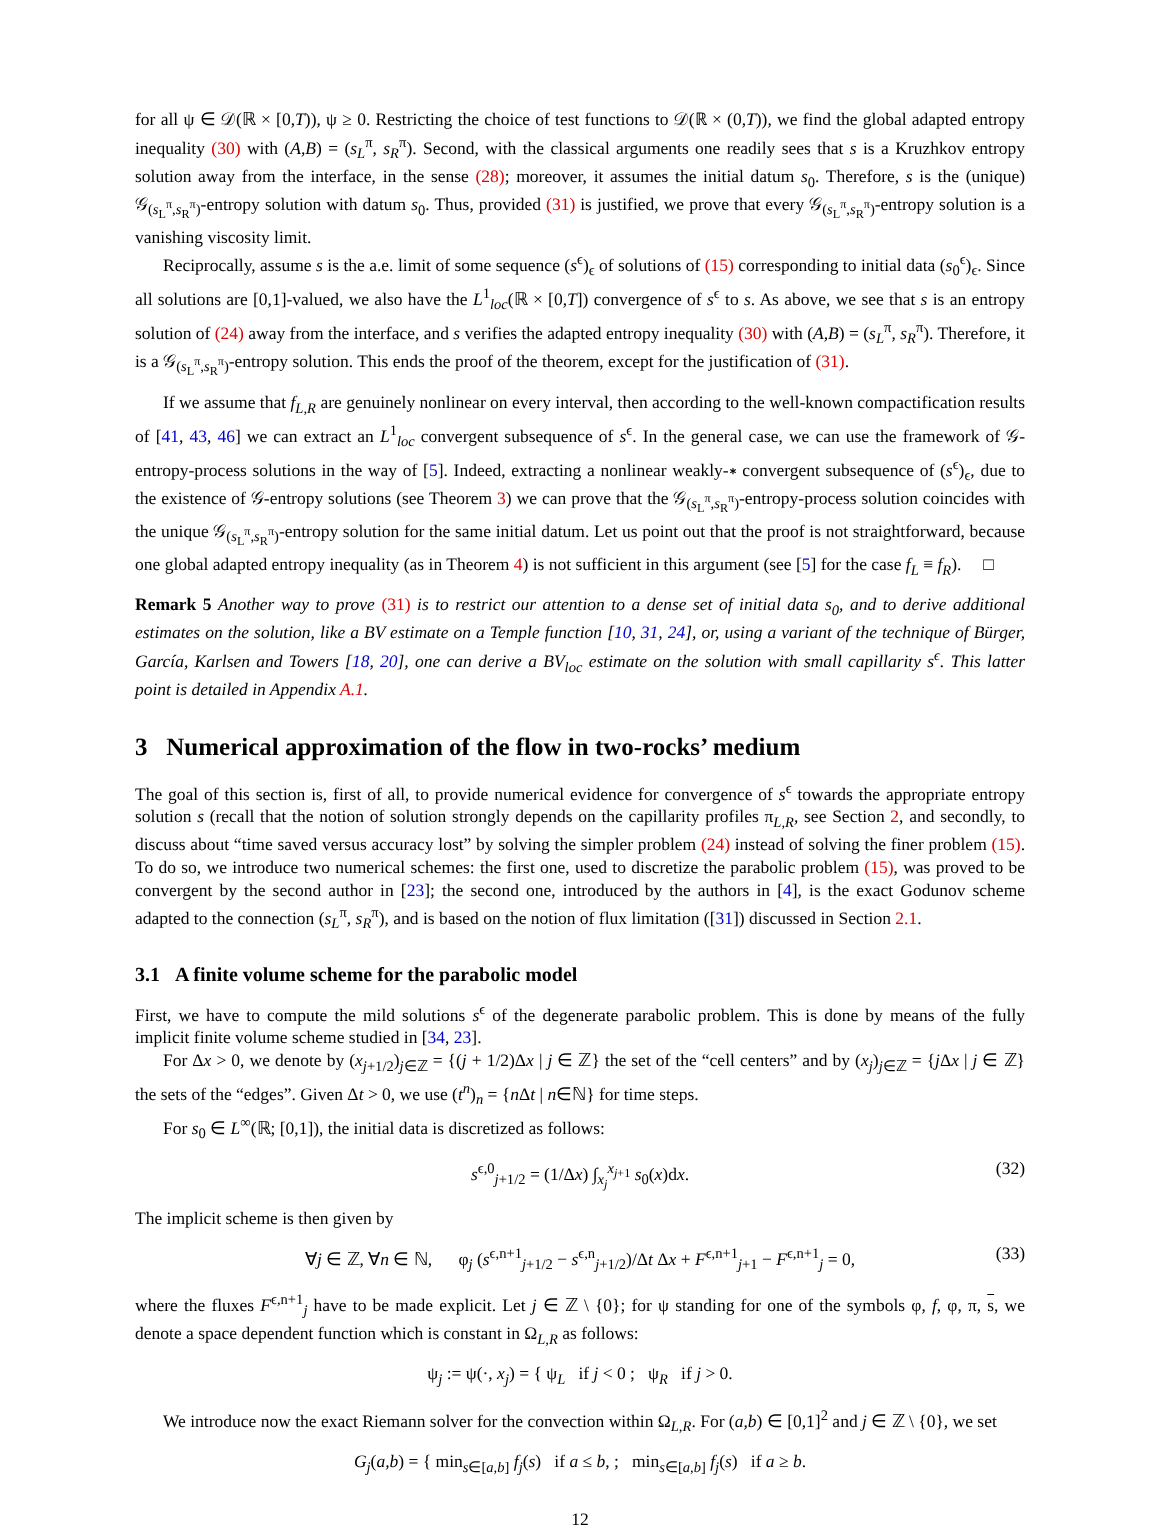for all ψ ∈ 𝒟(ℝ × [0,T)), ψ ≥ 0. Restricting the choice of test functions to 𝒟(ℝ × (0,T)), we find the global adapted entropy inequality (30) with (A,B) = (s<sub>L</sub><sup>π</sup>, s<sub>R</sub><sup>π</sup>). Second, with the classical arguments one readily sees that s is a Kruzhkov entropy solution away from the interface, in the sense (28); moreover, it assumes the initial datum s<sub>0</sub>. Therefore, s is the (unique) 𝒢<sub>(s<sub>L</sub><sup>π</sup>,s<sub>R</sub><sup>π</sup>)</sub>-entropy solution with datum s<sub>0</sub>. Thus, provided (31) is justified, we prove that every 𝒢<sub>(s<sub>L</sub><sup>π</sup>,s<sub>R</sub><sup>π</sup>)</sub>-entropy solution is a vanishing viscosity limit.
Reciprocally, assume s is the a.e. limit of some sequence (s<sup>ϵ</sup>)<sub>ϵ</sub> of solutions of (15) corresponding to initial data (s<sub>0</sub><sup>ϵ</sup>)<sub>ϵ</sub>. Since all solutions are [0,1]-valued, we also have the L<sup>1</sup><sub>loc</sub>(ℝ × [0,T]) convergence of s<sup>ϵ</sup> to s. As above, we see that s is an entropy solution of (24) away from the interface, and s verifies the adapted entropy inequality (30) with (A,B) = (s<sub>L</sub><sup>π</sup>, s<sub>R</sub><sup>π</sup>). Therefore, it is a 𝒢<sub>(s<sub>L</sub><sup>π</sup>,s<sub>R</sub><sup>π</sup>)</sub>-entropy solution. This ends the proof of the theorem, except for the justification of (31).
If we assume that f<sub>L,R</sub> are genuinely nonlinear on every interval, then according to the well-known compactification results of [41, 43, 46] we can extract an L<sup>1</sup><sub>loc</sub> convergent subsequence of s<sup>ϵ</sup>. In the general case, we can use the framework of 𝒢-entropy-process solutions in the way of [5]. Indeed, extracting a nonlinear weakly-∗ convergent subsequence of (s<sup>ϵ</sup>)<sub>ϵ</sub>, due to the existence of 𝒢-entropy solutions (see Theorem 3) we can prove that the 𝒢<sub>(s<sub>L</sub><sup>π</sup>,s<sub>R</sub><sup>π</sup>)</sub>-entropy-process solution coincides with the unique 𝒢<sub>(s<sub>L</sub><sup>π</sup>,s<sub>R</sub><sup>π</sup>)</sub>-entropy solution for the same initial datum. Let us point out that the proof is not straightforward, because one global adapted entropy inequality (as in Theorem 4) is not sufficient in this argument (see [5] for the case f<sub>L</sub> ≡ f<sub>R</sub>). □
Remark 5 Another way to prove (31) is to restrict our attention to a dense set of initial data s<sub>0</sub>, and to derive additional estimates on the solution, like a BV estimate on a Temple function [10, 31, 24], or, using a variant of the technique of Bürger, García, Karlsen and Towers [18, 20], one can derive a BV<sub>loc</sub> estimate on the solution with small capillarity s<sup>ϵ</sup>. This latter point is detailed in Appendix A.1.
3 Numerical approximation of the flow in two-rocks’ medium
The goal of this section is, first of all, to provide numerical evidence for convergence of s<sup>ϵ</sup> towards the appropriate entropy solution s (recall that the notion of solution strongly depends on the capillarity profiles π<sub>L,R</sub>, see Section 2, and secondly, to discuss about “time saved versus accuracy lost” by solving the simpler problem (24) instead of solving the finer problem (15). To do so, we introduce two numerical schemes: the first one, used to discretize the parabolic problem (15), was proved to be convergent by the second author in [23]; the second one, introduced by the authors in [4], is the exact Godunov scheme adapted to the connection (s<sub>L</sub><sup>π</sup>, s<sub>R</sub><sup>π</sup>), and is based on the notion of flux limitation ([31]) discussed in Section 2.1.
3.1 A finite volume scheme for the parabolic model
First, we have to compute the mild solutions s<sup>ϵ</sup> of the degenerate parabolic problem. This is done by means of the fully implicit finite volume scheme studied in [34, 23].
For Δx > 0, we denote by (x<sub>j+1/2</sub>)<sub>j∈ℤ</sub> = {(j + 1/2)Δx | j ∈ ℤ} the set of the “cell centers” and by (x<sub>j</sub>)<sub>j∈ℤ</sub> = {j Δx | j ∈ ℤ} the sets of the “edges”. Given Δt > 0, we use (t<sup>n</sup>)<sub>n</sub> = {n Δt | n∈ℕ} for time steps.
For s<sub>0</sub> ∈ L<sup>∞</sup>(ℝ; [0,1]), the initial data is discretized as follows:
s<sup>ϵ,0</sup><sub>j+1/2</sub> = (1/Δx) ∫<sub>x<sub>j</sub></sub><sup>x<sub>j+1</sub></sup> s<sub>0</sub>(x)dx. (32)
The implicit scheme is then given by
∀j ∈ ℤ, ∀n ∈ ℕ, φ<sub>j</sub> (s<sup>ϵ,n+1</sup><sub>j+1/2</sub> − s<sup>ϵ,n</sup><sub>j+1/2</sub>)/Δt Δx + F<sup>ϵ,n+1</sup><sub>j+1</sub> − F<sup>ϵ,n+1</sup><sub>j</sub> = 0, (33)
where the fluxes F<sup>ϵ,n+1</sup><sub>j</sub> have to be made explicit. Let j ∈ ℤ \ {0}; for ψ standing for one of the symbols φ, f, φ, π, s, we denote a space dependent function which is constant in Ω<sub>L,R</sub> as follows:
ψ<sub>j</sub> := ψ(·, x<sub>j</sub>) = { ψ<sub>L</sub> if j < 0 ; ψ<sub>R</sub> if j > 0.
We introduce now the exact Riemann solver for the convection within Ω<sub>L,R</sub>. For (a,b) ∈ [0,1]<sup>2</sup> and j ∈ ℤ \ {0}, we set
G<sub>j</sub>(a,b) = { min<sub>s∈[a,b]</sub> f<sub>j</sub>(s) if a ≤ b, ; min<sub>s∈[a,b]</sub> f<sub>j</sub>(s) if a ≥ b.
12